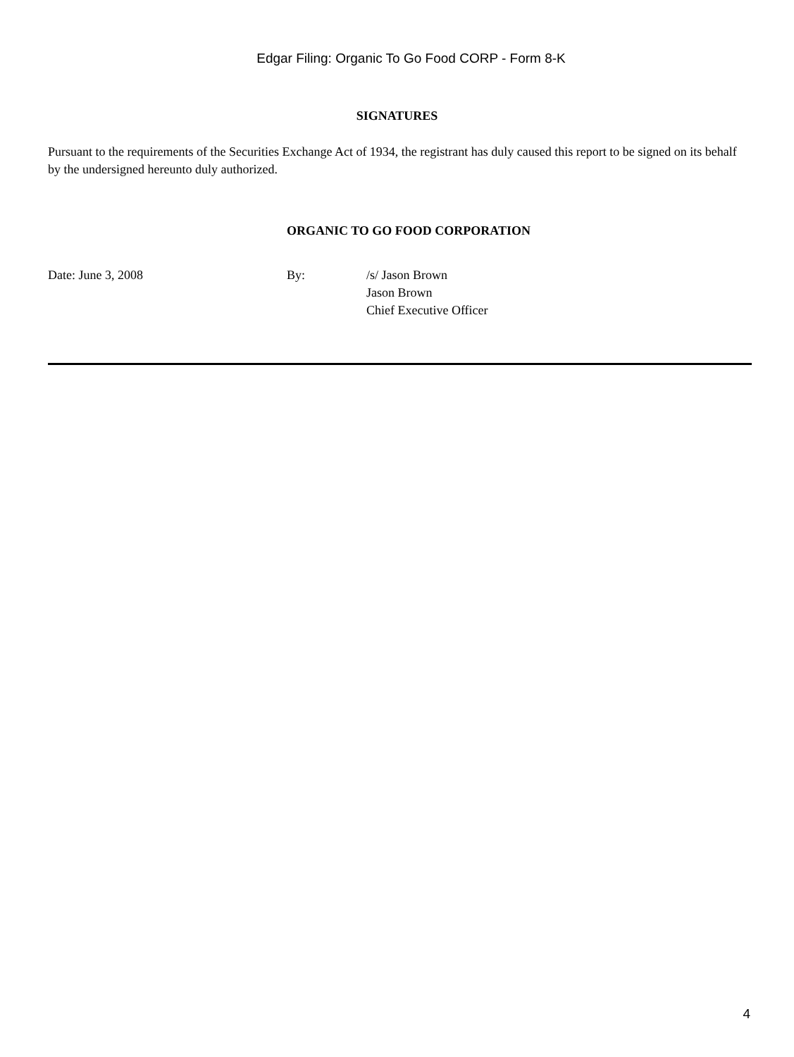Edgar Filing: Organic To Go Food CORP - Form 8-K
SIGNATURES
Pursuant to the requirements of the Securities Exchange Act of 1934, the registrant has duly caused this report to be signed on its behalf by the undersigned hereunto duly authorized.
ORGANIC TO GO FOOD CORPORATION
Date: June 3, 2008 By: /s/ Jason Brown
Jason Brown
Chief Executive Officer
4